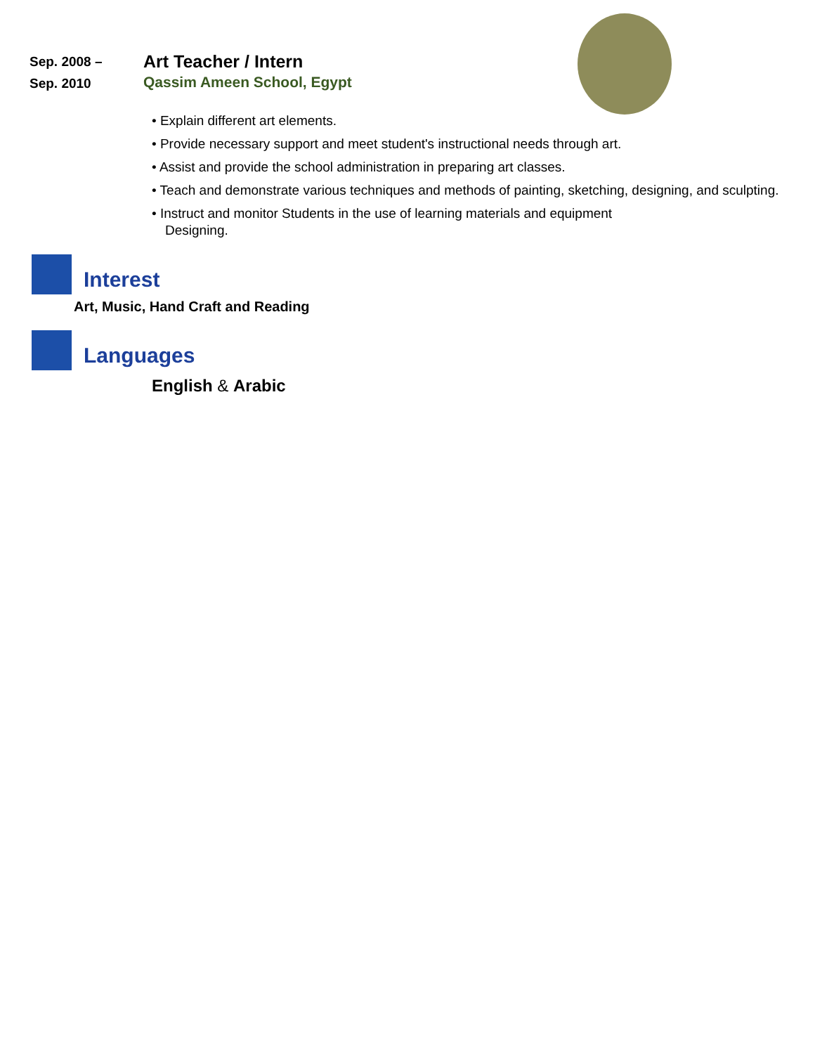Sep. 2008 –
Sep. 2010
Art Teacher / Intern
Qassim Ameen School, Egypt
• Explain different art elements.
• Provide necessary support and meet student's instructional needs through art.
• Assist and provide the school administration in preparing art classes.
• Teach and demonstrate various techniques and methods of painting, sketching, designing, and sculpting.
• Instruct and monitor Students in the use of learning materials and equipment
Designing.
Interest
Art, Music, Hand Craft and Reading
Languages
English & Arabic